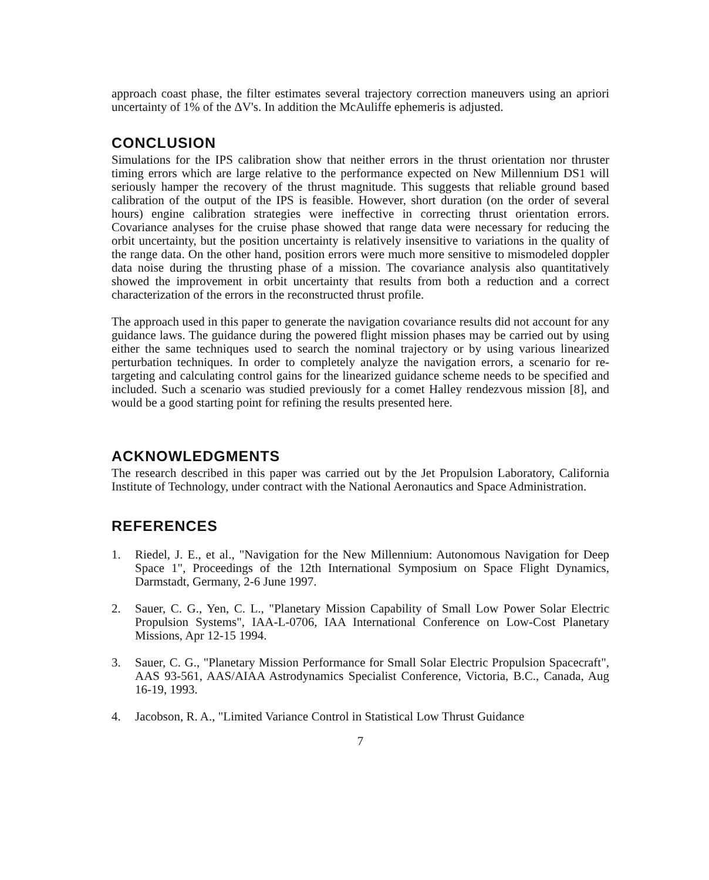approach coast phase, the filter estimates several trajectory correction maneuvers using an apriori uncertainty of 1% of the ΔV's. In addition the McAuliffe ephemeris is adjusted.
CONCLUSION
Simulations for the IPS calibration show that neither errors in the thrust orientation nor thruster timing errors which are large relative to the performance expected on New Millennium DS1 will seriously hamper the recovery of the thrust magnitude. This suggests that reliable ground based calibration of the output of the IPS is feasible. However, short duration (on the order of several hours) engine calibration strategies were ineffective in correcting thrust orientation errors. Covariance analyses for the cruise phase showed that range data were necessary for reducing the orbit uncertainty, but the position uncertainty is relatively insensitive to variations in the quality of the range data. On the other hand, position errors were much more sensitive to mismodeled doppler data noise during the thrusting phase of a mission. The covariance analysis also quantitatively showed the improvement in orbit uncertainty that results from both a reduction and a correct characterization of the errors in the reconstructed thrust profile.
The approach used in this paper to generate the navigation covariance results did not account for any guidance laws. The guidance during the powered flight mission phases may be carried out by using either the same techniques used to search the nominal trajectory or by using various linearized perturbation techniques. In order to completely analyze the navigation errors, a scenario for re-targeting and calculating control gains for the linearized guidance scheme needs to be specified and included. Such a scenario was studied previously for a comet Halley rendezvous mission [8], and would be a good starting point for refining the results presented here.
ACKNOWLEDGMENTS
The research described in this paper was carried out by the Jet Propulsion Laboratory, California Institute of Technology, under contract with the National Aeronautics and Space Administration.
REFERENCES
1. Riedel, J. E., et al., "Navigation for the New Millennium: Autonomous Navigation for Deep Space 1", Proceedings of the 12th International Symposium on Space Flight Dynamics, Darmstadt, Germany, 2-6 June 1997.
2. Sauer, C. G., Yen, C. L., "Planetary Mission Capability of Small Low Power Solar Electric Propulsion Systems", IAA-L-0706, IAA International Conference on Low-Cost Planetary Missions, Apr 12-15 1994.
3. Sauer, C. G., "Planetary Mission Performance for Small Solar Electric Propulsion Spacecraft", AAS 93-561, AAS/AIAA Astrodynamics Specialist Conference, Victoria, B.C., Canada, Aug 16-19, 1993.
4. Jacobson, R. A., "Limited Variance Control in Statistical Low Thrust Guidance
7